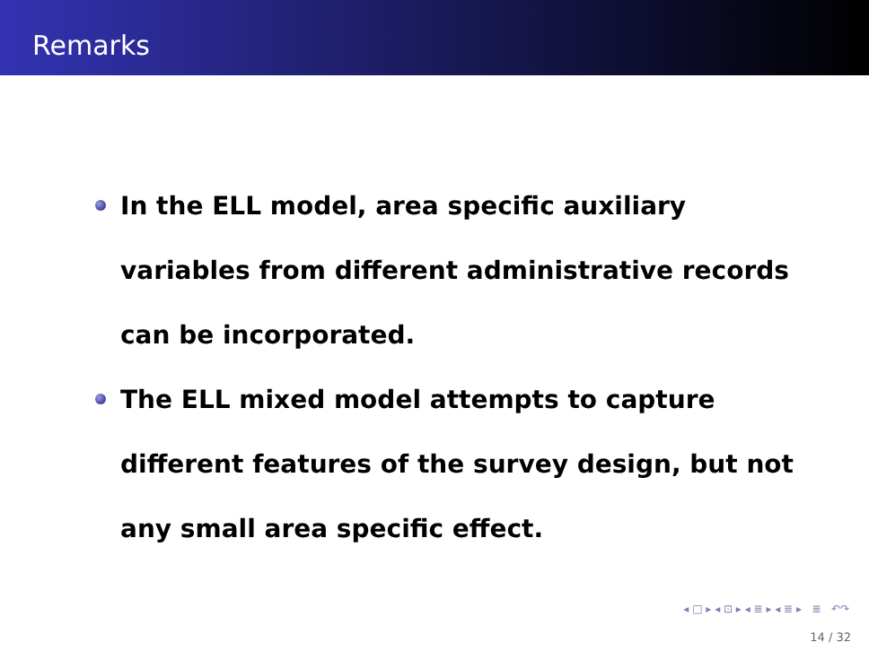Remarks
In the ELL model, area specific auxiliary variables from different administrative records can be incorporated.
The ELL mixed model attempts to capture different features of the survey design, but not any small area specific effect.
◂ □ ▸ ◂ ⊡ ▸ ◂ ≣ ▸ ◂ ≣ ▸ ≣ ↶↷
14 / 32